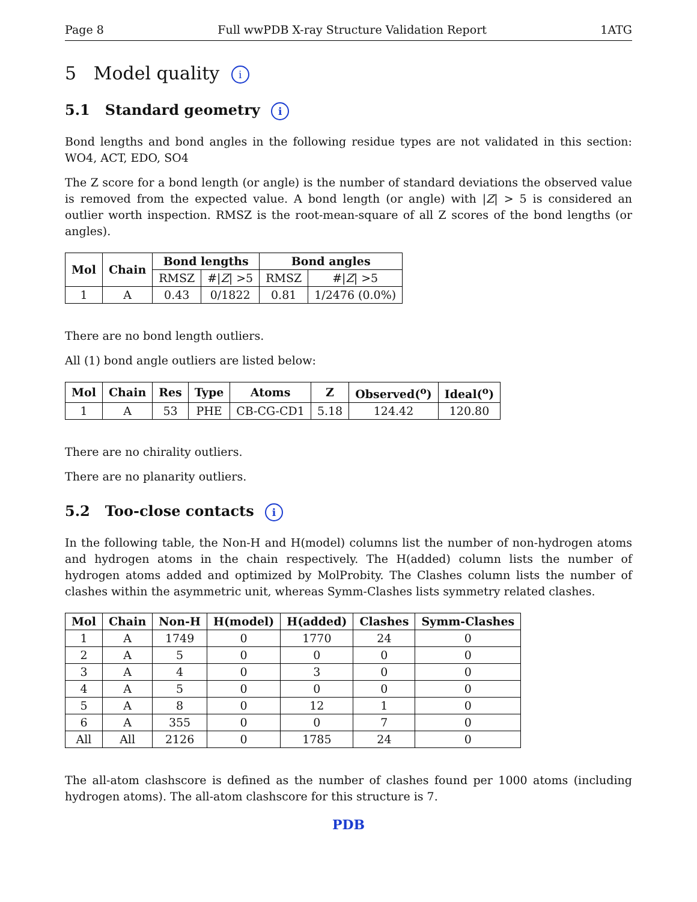Page 8 Full wwPDB X-ray Structure Validation Report 1ATG
5 Model quality i
5.1 Standard geometry i
Bond lengths and bond angles in the following residue types are not validated in this section: WO4, ACT, EDO, SO4
The Z score for a bond length (or angle) is the number of standard deviations the observed value is removed from the expected value. A bond length (or angle) with |Z| > 5 is considered an outlier worth inspection. RMSZ is the root-mean-square of all Z scores of the bond lengths (or angles).
| Mol | Chain | Bond lengths | | Bond angles | |
| --- | --- | --- | --- | --- | --- |
| | | RMSZ | #/ Z / >5 | RMSZ | #/ Z / >5 |
| 1 | A | 0.43 | 0/1822 | 0.81 | 1/2476 (0.0%) |
There are no bond length outliers.
All (1) bond angle outliers are listed below:
| Mol | Chain | Res | Type | Atoms | Z | Observed(<sup>o</sup>) | Ideal(<sup>o</sup>) |
| --- | --- | --- | --- | --- | --- | --- | --- |
| 1 | A | 53 | PHE | CB-CG-CD1 | 5.18 | 124.42 | 120.80 |
There are no chirality outliers.
There are no planarity outliers.
5.2 Too-close contacts i
In the following table, the Non-H and H(model) columns list the number of non-hydrogen atoms and hydrogen atoms in the chain respectively. The H(added) column lists the number of hydrogen atoms added and optimized by MolProbity. The Clashes column lists the number of clashes within the asymmetric unit, whereas Symm-Clashes lists symmetry related clashes.
| Mol | Chain | Non-H | H(model) | H(added) | Clashes | Symm-Clashes |
| --- | --- | --- | --- | --- | --- | --- |
| 1 | A | 1749 | 0 | 1770 | 24 | 0 |
| 2 | A | 5 | 0 | 0 | 0 | 0 |
| 3 | A | 4 | 0 | 3 | 0 | 0 |
| 4 | A | 5 | 0 | 0 | 0 | 0 |
| 5 | A | 8 | 0 | 12 | 1 | 0 |
| 6 | A | 355 | 0 | 0 | 7 | 0 |
| All | All | 2126 | 0 | 1785 | 24 | 0 |
The all-atom clashscore is defined as the number of clashes found per 1000 atoms (including hydrogen atoms). The all-atom clashscore for this structure is 7.
PDB